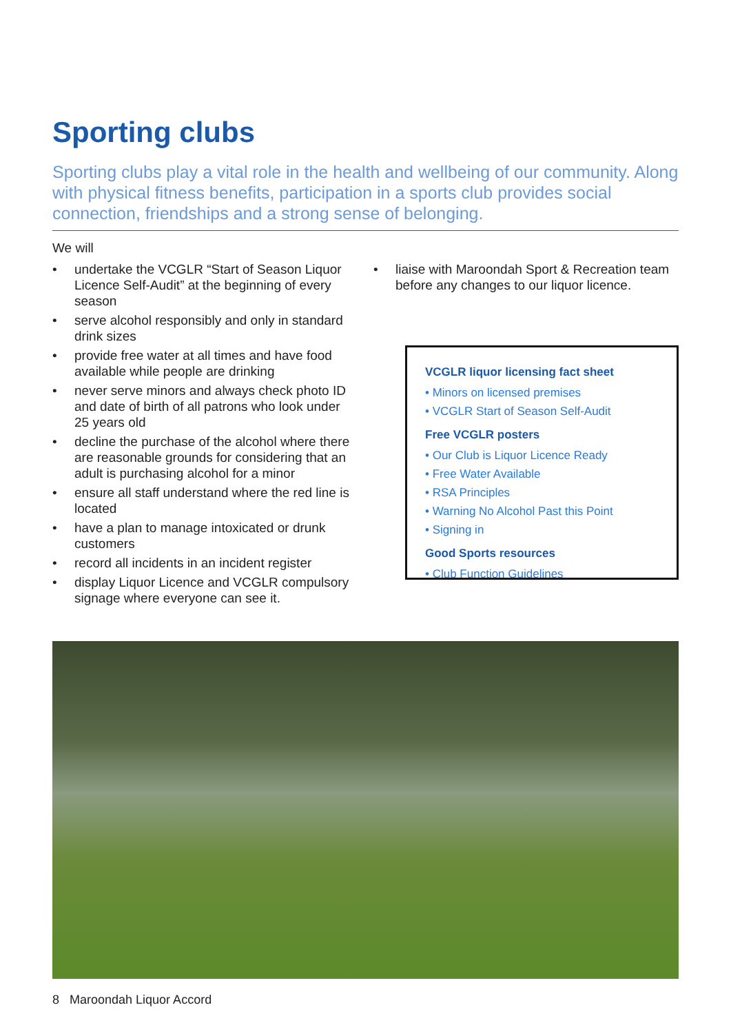Sporting clubs
Sporting clubs play a vital role in the health and wellbeing of our community. Along with physical fitness benefits, participation in a sports club provides social connection, friendships and a strong sense of belonging.
We will
• undertake the VCGLR “Start of Season Liquor Licence Self-Audit” at the beginning of every season
• serve alcohol responsibly and only in standard drink sizes
• provide free water at all times and have food available while people are drinking
• never serve minors and always check photo ID and date of birth of all patrons who look under 25 years old
• decline the purchase of the alcohol where there are reasonable grounds for considering that an adult is purchasing alcohol for a minor
• ensure all staff understand where the red line is located
• have a plan to manage intoxicated or drunk customers
• record all incidents in an incident register
• display Liquor Licence and VCGLR compulsory signage where everyone can see it.
• liaise with Maroondah Sport & Recreation team before any changes to our liquor licence.
VCGLR liquor licensing fact sheet
• Minors on licensed premises
• VCGLR Start of Season Self-Audit
Free VCGLR posters
• Our Club is Liquor Licence Ready
• Free Water Available
• RSA Principles
• Warning No Alcohol Past this Point
• Signing in
Good Sports resources
• Club Function Guidelines
8 Maroondah Liquor Accord